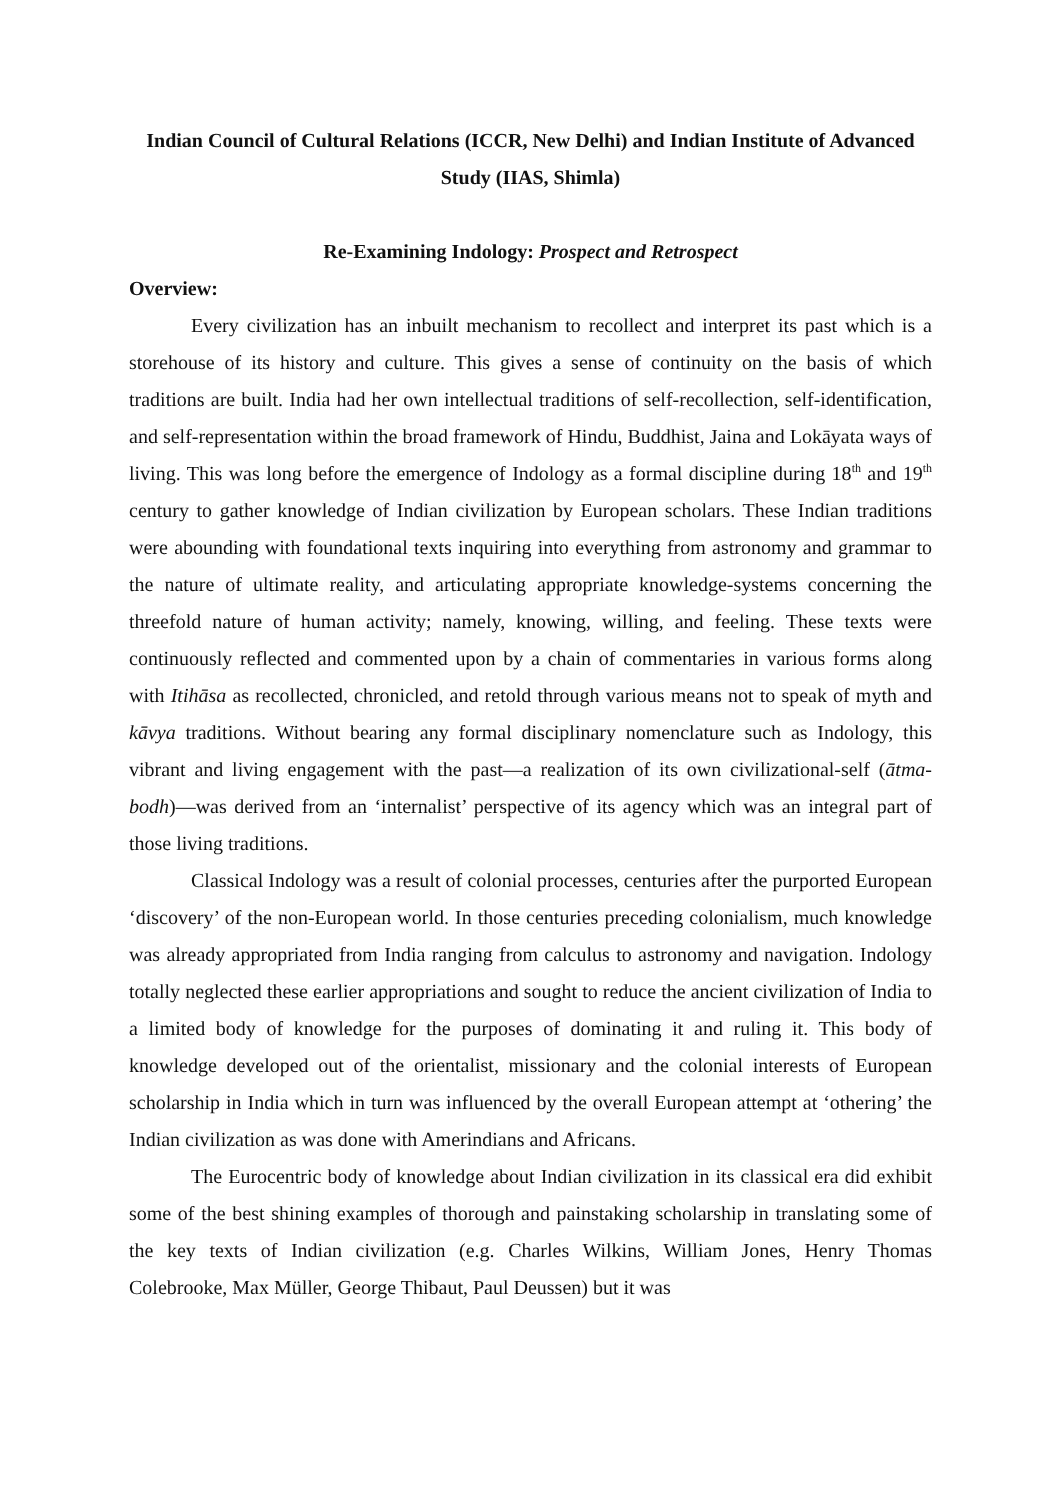Indian Council of Cultural Relations (ICCR, New Delhi) and Indian Institute of Advanced Study (IIAS, Shimla)
Re-Examining Indology: Prospect and Retrospect
Overview:
Every civilization has an inbuilt mechanism to recollect and interpret its past which is a storehouse of its history and culture. This gives a sense of continuity on the basis of which traditions are built. India had her own intellectual traditions of self-recollection, self-identification, and self-representation within the broad framework of Hindu, Buddhist, Jaina and Lokāyata ways of living. This was long before the emergence of Indology as a formal discipline during 18<sup>th</sup> and 19<sup>th</sup> century to gather knowledge of Indian civilization by European scholars. These Indian traditions were abounding with foundational texts inquiring into everything from astronomy and grammar to the nature of ultimate reality, and articulating appropriate knowledge-systems concerning the threefold nature of human activity; namely, knowing, willing, and feeling. These texts were continuously reflected and commented upon by a chain of commentaries in various forms along with Itihāsa as recollected, chronicled, and retold through various means not to speak of myth and kāvya traditions. Without bearing any formal disciplinary nomenclature such as Indology, this vibrant and living engagement with the past—a realization of its own civilizational-self (ātma-bodh)—was derived from an ‘internalist’ perspective of its agency which was an integral part of those living traditions.
Classical Indology was a result of colonial processes, centuries after the purported European ‘discovery’ of the non-European world. In those centuries preceding colonialism, much knowledge was already appropriated from India ranging from calculus to astronomy and navigation. Indology totally neglected these earlier appropriations and sought to reduce the ancient civilization of India to a limited body of knowledge for the purposes of dominating it and ruling it. This body of knowledge developed out of the orientalist, missionary and the colonial interests of European scholarship in India which in turn was influenced by the overall European attempt at ‘othering’ the Indian civilization as was done with Amerindians and Africans.
The Eurocentric body of knowledge about Indian civilization in its classical era did exhibit some of the best shining examples of thorough and painstaking scholarship in translating some of the key texts of Indian civilization (e.g. Charles Wilkins, William Jones, Henry Thomas Colebrooke, Max Müller, George Thibaut, Paul Deussen) but it was